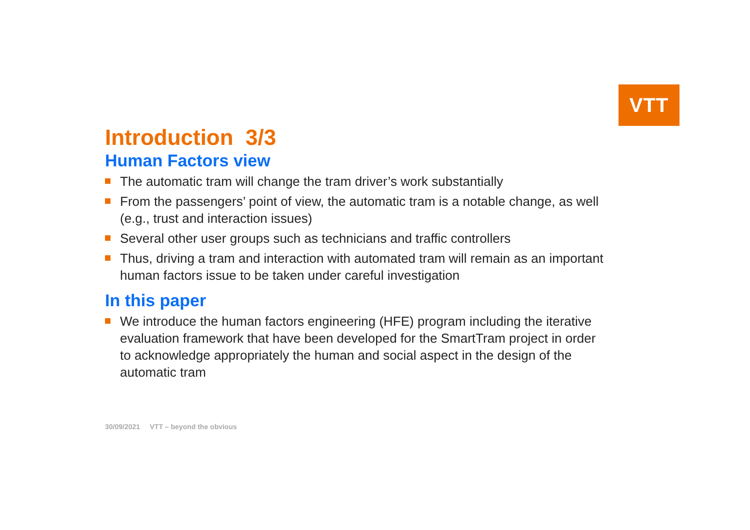VTT
Introduction 3/3
Human Factors view
The automatic tram will change the tram driver’s work substantially
From the passengers’ point of view, the automatic tram is a notable change, as well (e.g., trust and interaction issues)
Several other user groups such as technicians and traffic controllers
Thus, driving a tram and interaction with automated tram will remain as an important human factors issue to be taken under careful investigation
In this paper
We introduce the human factors engineering (HFE) program including the iterative evaluation framework that have been developed for the SmartTram project in order to acknowledge appropriately the human and social aspect in the design of the automatic tram
30/09/2021 VTT – beyond the obvious